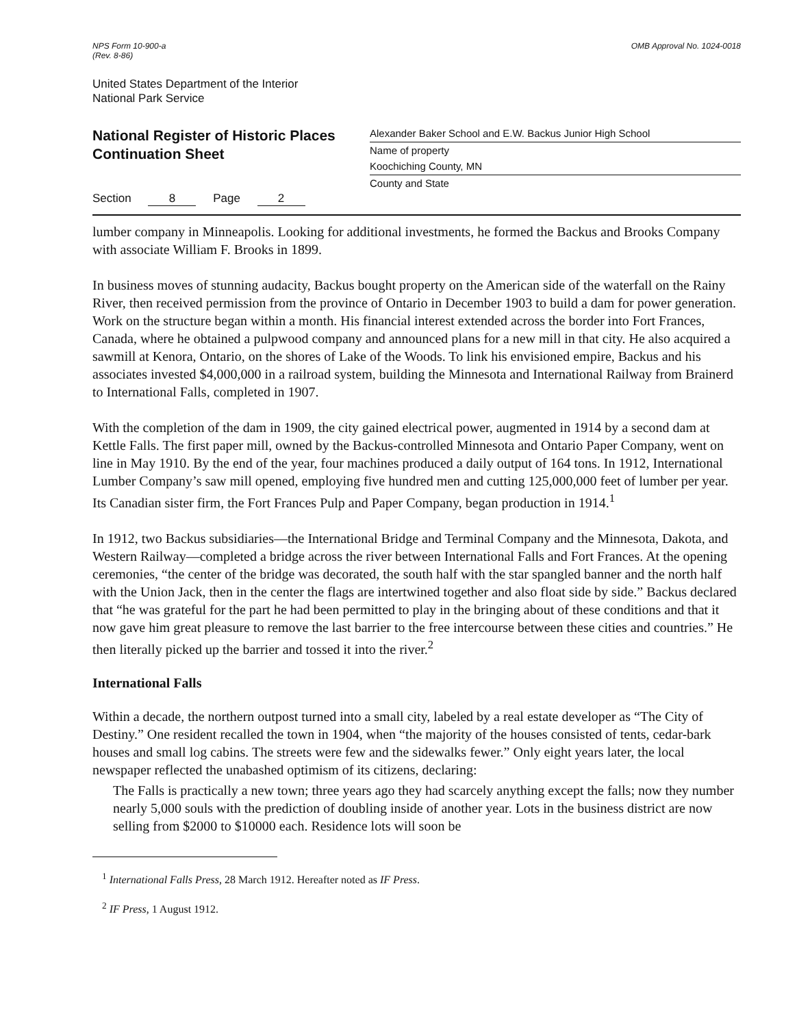NPS Form 10-900-a
(Rev. 8-86)
OMB Approval No. 1024-0018
United States Department of the Interior
National Park Service
National Register of Historic Places
Continuation Sheet
Section 8 Page 2
Alexander Baker School and E.W. Backus Junior High School
Name of property
Koochiching County, MN
County and State
lumber company in Minneapolis. Looking for additional investments, he formed the Backus and Brooks Company with associate William F. Brooks in 1899.
In business moves of stunning audacity, Backus bought property on the American side of the waterfall on the Rainy River, then received permission from the province of Ontario in December 1903 to build a dam for power generation. Work on the structure began within a month. His financial interest extended across the border into Fort Frances, Canada, where he obtained a pulpwood company and announced plans for a new mill in that city. He also acquired a sawmill at Kenora, Ontario, on the shores of Lake of the Woods. To link his envisioned empire, Backus and his associates invested $4,000,000 in a railroad system, building the Minnesota and International Railway from Brainerd to International Falls, completed in 1907.
With the completion of the dam in 1909, the city gained electrical power, augmented in 1914 by a second dam at Kettle Falls. The first paper mill, owned by the Backus-controlled Minnesota and Ontario Paper Company, went on line in May 1910. By the end of the year, four machines produced a daily output of 164 tons. In 1912, International Lumber Company’s saw mill opened, employing five hundred men and cutting 125,000,000 feet of lumber per year. Its Canadian sister firm, the Fort Frances Pulp and Paper Company, began production in 1914.<sup>1</sup>
In 1912, two Backus subsidiaries—the International Bridge and Terminal Company and the Minnesota, Dakota, and Western Railway—completed a bridge across the river between International Falls and Fort Frances. At the opening ceremonies, “the center of the bridge was decorated, the south half with the star spangled banner and the north half with the Union Jack, then in the center the flags are intertwined together and also float side by side.” Backus declared that “he was grateful for the part he had been permitted to play in the bringing about of these conditions and that it now gave him great pleasure to remove the last barrier to the free intercourse between these cities and countries.” He then literally picked up the barrier and tossed it into the river.<sup>2</sup>
International Falls
Within a decade, the northern outpost turned into a small city, labeled by a real estate developer as “The City of Destiny.” One resident recalled the town in 1904, when “the majority of the houses consisted of tents, cedar-bark houses and small log cabins. The streets were few and the sidewalks fewer.” Only eight years later, the local newspaper reflected the unabashed optimism of its citizens, declaring:
The Falls is practically a new town; three years ago they had scarcely anything except the falls; now they number nearly 5,000 souls with the prediction of doubling inside of another year. Lots in the business district are now selling from $2000 to $10000 each. Residence lots will soon be
<sup>1</sup> International Falls Press, 28 March 1912. Hereafter noted as IF Press.
<sup>2</sup> IF Press, 1 August 1912.